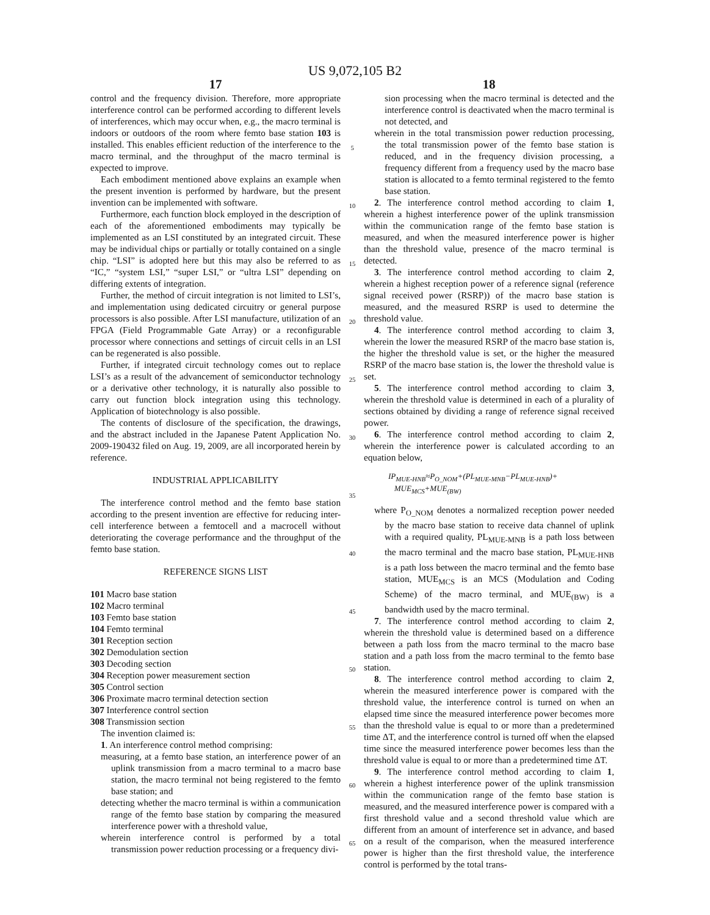US 9,072,105 B2
17
control and the frequency division. Therefore, more appropriate interference control can be performed according to different levels of interferences, which may occur when, e.g., the macro terminal is indoors or outdoors of the room where femto base station 103 is installed. This enables efficient reduction of the interference to the macro terminal, and the throughput of the macro terminal is expected to improve.
Each embodiment mentioned above explains an example when the present invention is performed by hardware, but the present invention can be implemented with software.
Furthermore, each function block employed in the description of each of the aforementioned embodiments may typically be implemented as an LSI constituted by an integrated circuit. These may be individual chips or partially or totally contained on a single chip. “LSI” is adopted here but this may also be referred to as “IC,” “system LSI,” “super LSI,” or “ultra LSI” depending on differing extents of integration.
Further, the method of circuit integration is not limited to LSI’s, and implementation using dedicated circuitry or general purpose processors is also possible. After LSI manufacture, utilization of an FPGA (Field Programmable Gate Array) or a reconfigurable processor where connections and settings of circuit cells in an LSI can be regenerated is also possible.
Further, if integrated circuit technology comes out to replace LSI’s as a result of the advancement of semiconductor technology or a derivative other technology, it is naturally also possible to carry out function block integration using this technology. Application of biotechnology is also possible.
The contents of disclosure of the specification, the drawings, and the abstract included in the Japanese Patent Application No. 2009-190432 filed on Aug. 19, 2009, are all incorporated herein by reference.
INDUSTRIAL APPLICABILITY
The interference control method and the femto base station according to the present invention are effective for reducing inter-cell interference between a femtocell and a macrocell without deteriorating the coverage performance and the throughput of the femto base station.
REFERENCE SIGNS LIST
101 Macro base station
102 Macro terminal
103 Femto base station
104 Femto terminal
301 Reception section
302 Demodulation section
303 Decoding section
304 Reception power measurement section
305 Control section
306 Proximate macro terminal detection section
307 Interference control section
308 Transmission section
The invention claimed is:
1. An interference control method comprising:
measuring, at a femto base station, an interference power of an uplink transmission from a macro terminal to a macro base station, the macro terminal not being registered to the femto base station; and
detecting whether the macro terminal is within a communication range of the femto base station by comparing the measured interference power with a threshold value,
wherein interference control is performed by a total transmission power reduction processing or a frequency divi-
5
10
15
20
25
30
35
40
45
50
55
60
65
18
sion processing when the macro terminal is detected and the interference control is deactivated when the macro terminal is not detected, and
wherein in the total transmission power reduction processing, the total transmission power of the femto base station is reduced, and in the frequency division processing, a frequency different from a frequency used by the macro base station is allocated to a femto terminal registered to the femto base station.
2. The interference control method according to claim 1, wherein a highest interference power of the uplink transmission within the communication range of the femto base station is measured, and when the measured interference power is higher than the threshold value, presence of the macro terminal is detected.
3. The interference control method according to claim 2, wherein a highest reception power of a reference signal (reference signal received power (RSRP)) of the macro base station is measured, and the measured RSRP is used to determine the threshold value.
4. The interference control method according to claim 3, wherein the lower the measured RSRP of the macro base station is, the higher the threshold value is set, or the higher the measured RSRP of the macro base station is, the lower the threshold value is set.
5. The interference control method according to claim 3, wherein the threshold value is determined in each of a plurality of sections obtained by dividing a range of reference signal received power.
6. The interference control method according to claim 2, wherein the interference power is calculated according to an equation below,
IP<sub>MUE-HNB</sub>≈P<sub>O_NOM</sub>+(PL<sub>MUE-MNB</sub>−PL<sub>MUE-HNB</sub>)+
MUE<sub>MCS</sub>+MUE<sub>(BW)</sub>
where P<sub>O_NOM</sub> denotes a normalized reception power needed by the macro base station to receive data channel of uplink with a required quality, PL<sub>MUE-MNB</sub> is a path loss between the macro terminal and the macro base station, PL<sub>MUE-HNB</sub> is a path loss between the macro terminal and the femto base station, MUE<sub>MCS</sub> is an MCS (Modulation and Coding Scheme) of the macro terminal, and MUE<sub>(BW)</sub> is a bandwidth used by the macro terminal.
7. The interference control method according to claim 2, wherein the threshold value is determined based on a difference between a path loss from the macro terminal to the macro base station and a path loss from the macro terminal to the femto base station.
8. The interference control method according to claim 2, wherein the measured interference power is compared with the threshold value, the interference control is turned on when an elapsed time since the measured interference power becomes more than the threshold value is equal to or more than a predetermined time ΔT, and the interference control is turned off when the elapsed time since the measured interference power becomes less than the threshold value is equal to or more than a predetermined time ΔT.
9. The interference control method according to claim 1, wherein a highest interference power of the uplink transmission within the communication range of the femto base station is measured, and the measured interference power is compared with a first threshold value and a second threshold value which are different from an amount of interference set in advance, and based on a result of the comparison, when the measured interference power is higher than the first threshold value, the interference control is performed by the total trans-